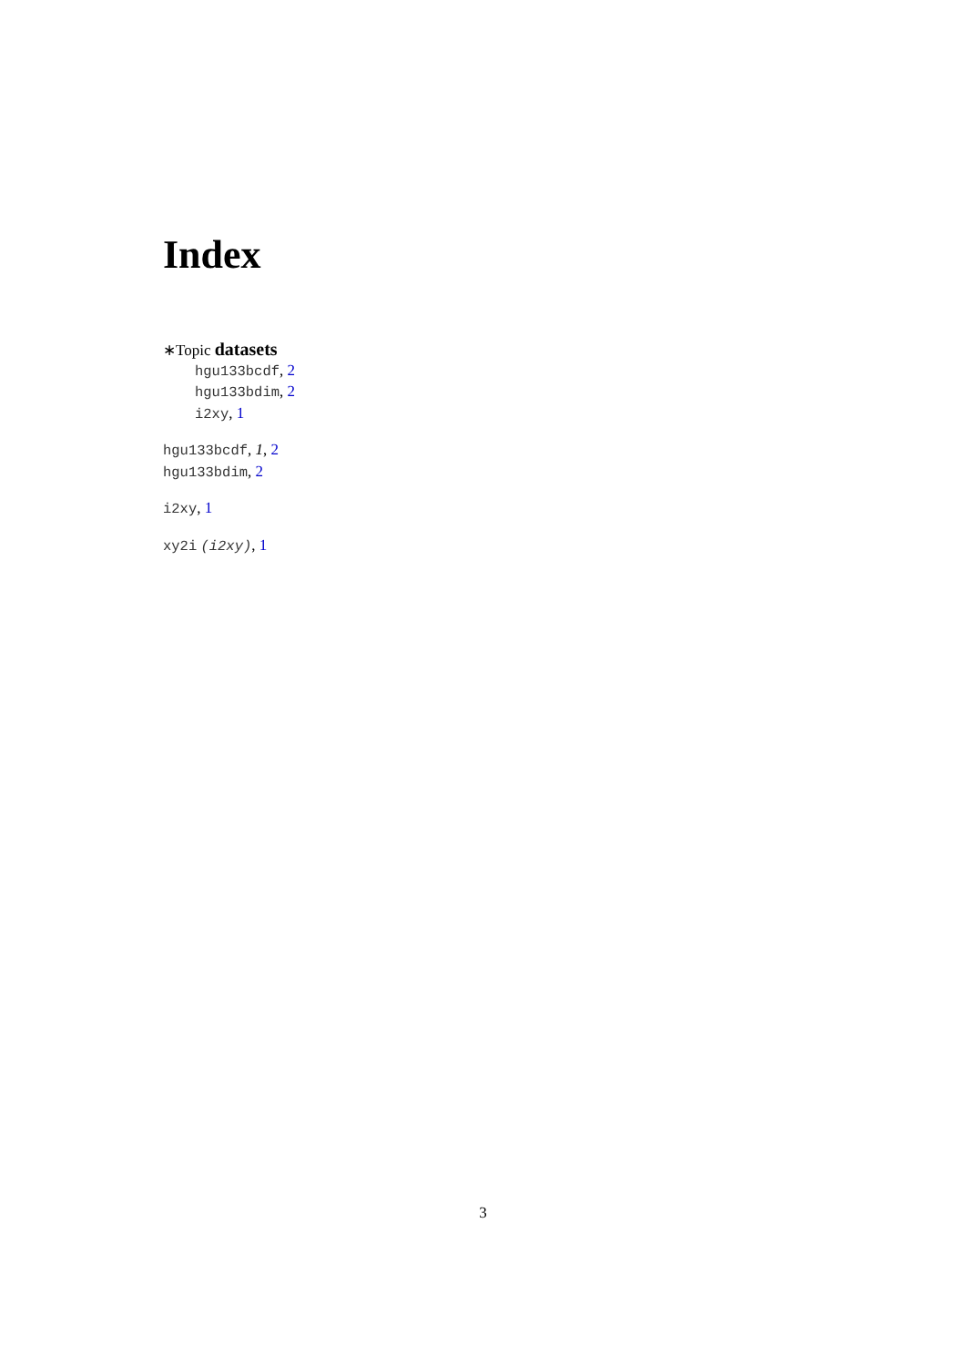Index
∗Topic datasets
hgu133bcdf, 2
hgu133bdim, 2
i2xy, 1
hgu133bcdf, 1, 2
hgu133bdim, 2
i2xy, 1
xy2i (i2xy), 1
3